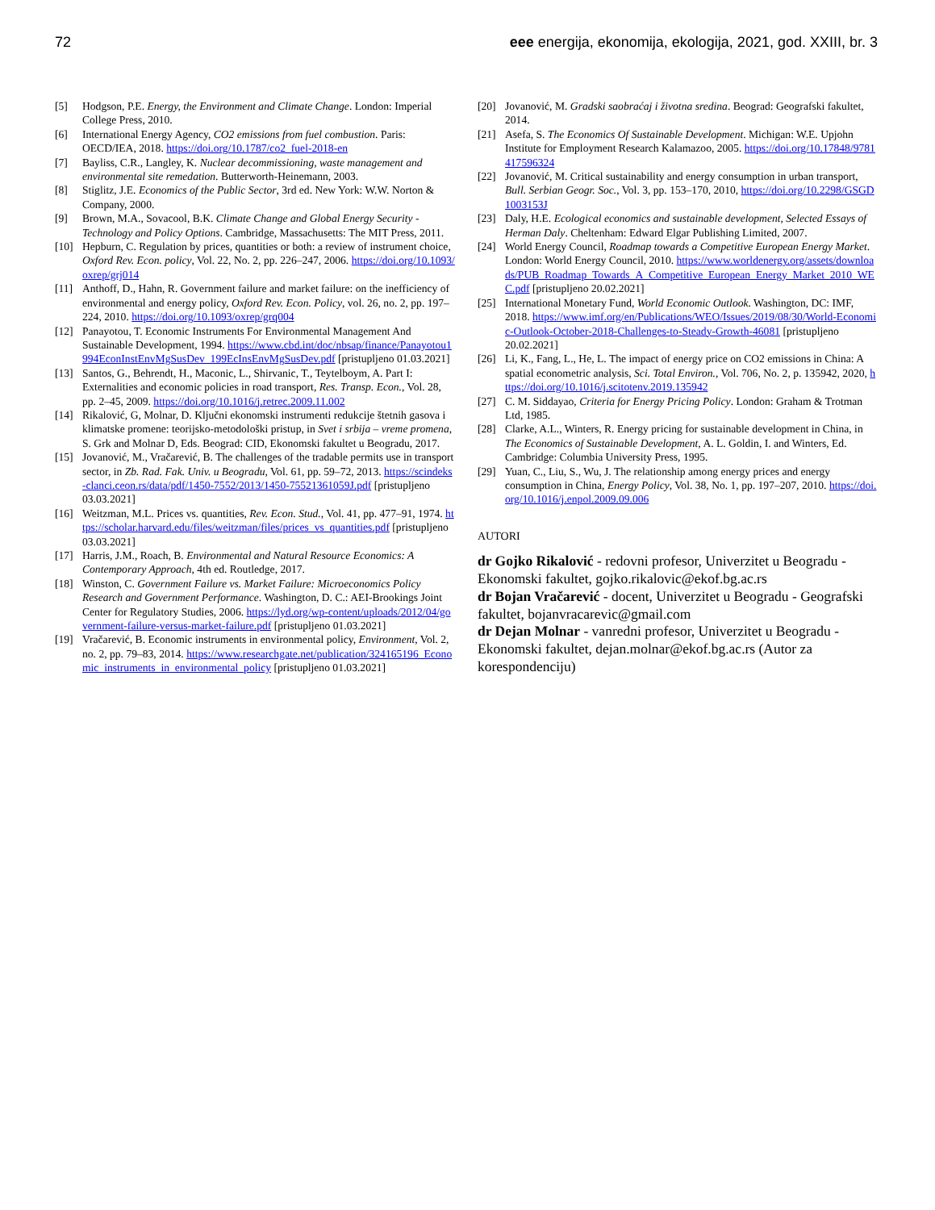72 eee energija, ekonomija, ekologija, 2021, god. XXIII, br. 3
[5] Hodgson, P.E. Energy, the Environment and Climate Change. London: Imperial College Press, 2010.
[6] International Energy Agency, CO2 emissions from fuel combustion. Paris: OECD/IEA, 2018. https://doi.org/10.1787/co2_fuel-2018-en
[7] Bayliss, C.R., Langley, K. Nuclear decommissioning, waste management and environmental site remedation. Butterworth-Heinemann, 2003.
[8] Stiglitz, J.E. Economics of the Public Sector, 3rd ed. New York: W.W. Norton & Company, 2000.
[9] Brown, M.A., Sovacool, B.K. Climate Change and Global Energy Security - Technology and Policy Options. Cambridge, Massachusetts: The MIT Press, 2011.
[10] Hepburn, C. Regulation by prices, quantities or both: a review of instrument choice, Oxford Rev. Econ. policy, Vol. 22, No. 2, pp. 226–247, 2006. https://doi.org/10.1093/oxrep/grj014
[11] Anthoff, D., Hahn, R. Government failure and market failure: on the inefficiency of environmental and energy policy, Oxford Rev. Econ. Policy, vol. 26, no. 2, pp. 197–224, 2010. https://doi.org/10.1093/oxrep/grq004
[12] Panayotou, T. Economic Instruments For Environmental Management And Sustainable Development, 1994. https://www.cbd.int/doc/nbsap/finance/Panayotou1994EconInstEnvMgSusDev_199EcInsEnvMgSusDev.pdf [pristupljeno 01.03.2021]
[13] Santos, G., Behrendt, H., Maconic, L., Shirvanic, T., Teytelboym, A. Part I: Externalities and economic policies in road transport, Res. Transp. Econ., Vol. 28, pp. 2–45, 2009. https://doi.org/10.1016/j.retrec.2009.11.002
[14] Rikalović, G, Molnar, D. Ključni ekonomski instrumenti redukcije štetnih gasova i klimatske promene: teorijsko-metodološki pristup, in Svet i srbija – vreme promena, S. Grk and Molnar D, Eds. Beograd: CID, Ekonomski fakultet u Beogradu, 2017.
[15] Jovanović, M., Vračarević, B. The challenges of the tradable permits use in transport sector, in Zb. Rad. Fak. Univ. u Beogradu, Vol. 61, pp. 59–72, 2013. https://scindeks-clanci.ceon.rs/data/pdf/1450-7552/2013/1450-75521361059J.pdf [pristupljeno 03.03.2021]
[16] Weitzman, M.L. Prices vs. quantities, Rev. Econ. Stud., Vol. 41, pp. 477–91, 1974. https://scholar.harvard.edu/files/weitzman/files/prices_vs_quantities.pdf [pristupljeno 03.03.2021]
[17] Harris, J.M., Roach, B. Environmental and Natural Resource Economics: A Contemporary Approach, 4th ed. Routledge, 2017.
[18] Winston, C. Government Failure vs. Market Failure: Microeconomics Policy Research and Government Performance. Washington, D. C.: AEI-Brookings Joint Center for Regulatory Studies, 2006. https://lyd.org/wp-content/uploads/2012/04/government-failure-versus-market-failure.pdf [pristupljeno 01.03.2021]
[19] Vračarević, B. Economic instruments in environmental policy, Environment, Vol. 2, no. 2, pp. 79–83, 2014. https://www.researchgate.net/publication/324165196_Economic_instruments_in_environmental_policy [pristupljeno 01.03.2021]
[20] Jovanović, M. Gradski saobraćaj i životna sredina. Beograd: Geografski fakultet, 2014.
[21] Asefa, S. The Economics Of Sustainable Development. Michigan: W.E. Upjohn Institute for Employment Research Kalamazoo, 2005. https://doi.org/10.17848/9781417596324
[22] Jovanović, M. Critical sustainability and energy consumption in urban transport, Bull. Serbian Geogr. Soc., Vol. 3, pp. 153–170, 2010, https://doi.org/10.2298/GSGD1003153J
[23] Daly, H.E. Ecological economics and sustainable development, Selected Essays of Herman Daly. Cheltenham: Edward Elgar Publishing Limited, 2007.
[24] World Energy Council, Roadmap towards a Competitive European Energy Market. London: World Energy Council, 2010. https://www.worldenergy.org/assets/downloads/PUB_Roadmap_Towards_A_Competitive_European_Energy_Market_2010_WEC.pdf [pristupljeno 20.02.2021]
[25] International Monetary Fund, World Economic Outlook. Washington, DC: IMF, 2018. https://www.imf.org/en/Publications/WEO/Issues/2019/08/30/World-Economic-Outlook-October-2018-Challenges-to-Steady-Growth-46081 [pristupljeno 20.02.2021]
[26] Li, K., Fang, L., He, L. The impact of energy price on CO2 emissions in China: A spatial econometric analysis, Sci. Total Environ., Vol. 706, No. 2, p. 135942, 2020, https://doi.org/10.1016/j.scitotenv.2019.135942
[27] C. M. Siddayao, Criteria for Energy Pricing Policy. London: Graham & Trotman Ltd, 1985.
[28] Clarke, A.L., Winters, R. Energy pricing for sustainable development in China, in The Economics of Sustainable Development, A. L. Goldin, I. and Winters, Ed. Cambridge: Columbia University Press, 1995.
[29] Yuan, C., Liu, S., Wu, J. The relationship among energy prices and energy consumption in China, Energy Policy, Vol. 38, No. 1, pp. 197–207, 2010. https://doi.org/10.1016/j.enpol.2009.09.006
AUTORI
dr Gojko Rikalović - redovni profesor, Univerzitet u Beogradu - Ekonomski fakultet, gojko.rikalovic@ekof.bg.ac.rs
dr Bojan Vračarević - docent, Univerzitet u Beogradu - Geografski fakultet, bojanvracarevic@gmail.com
dr Dejan Molnar - vanredni profesor, Univerzitet u Beogradu - Ekonomski fakultet, dejan.molnar@ekof.bg.ac.rs (Autor za korespondenciju)